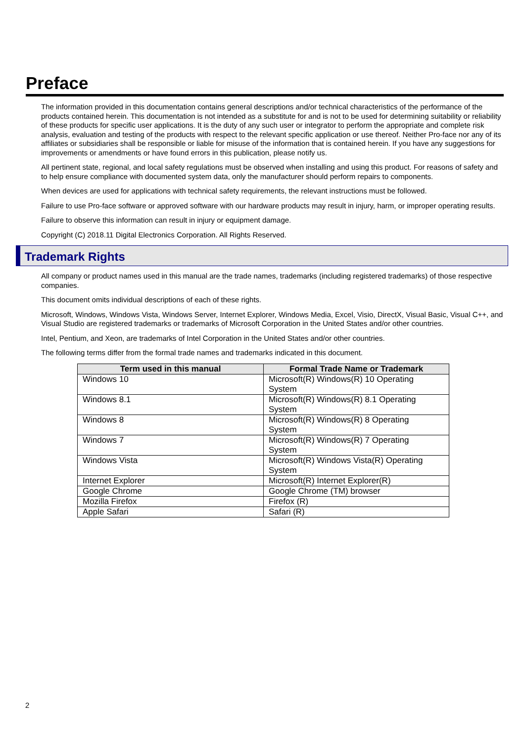Preface
The information provided in this documentation contains general descriptions and/or technical characteristics of the performance of the products contained herein. This documentation is not intended as a substitute for and is not to be used for determining suitability or reliability of these products for specific user applications. It is the duty of any such user or integrator to perform the appropriate and complete risk analysis, evaluation and testing of the products with respect to the relevant specific application or use thereof. Neither Pro-face nor any of its affiliates or subsidiaries shall be responsible or liable for misuse of the information that is contained herein. If you have any suggestions for improvements or amendments or have found errors in this publication, please notify us.
All pertinent state, regional, and local safety regulations must be observed when installing and using this product. For reasons of safety and to help ensure compliance with documented system data, only the manufacturer should perform repairs to components.
When devices are used for applications with technical safety requirements, the relevant instructions must be followed.
Failure to use Pro-face software or approved software with our hardware products may result in injury, harm, or improper operating results.
Failure to observe this information can result in injury or equipment damage.
Copyright (C) 2018.11 Digital Electronics Corporation. All Rights Reserved.
Trademark Rights
All company or product names used in this manual are the trade names, trademarks (including registered trademarks) of those respective companies.
This document omits individual descriptions of each of these rights.
Microsoft, Windows, Windows Vista, Windows Server, Internet Explorer, Windows Media, Excel, Visio, DirectX, Visual Basic, Visual C++, and Visual Studio are registered trademarks or trademarks of Microsoft Corporation in the United States and/or other countries.
Intel, Pentium, and Xeon, are trademarks of Intel Corporation in the United States and/or other countries.
The following terms differ from the formal trade names and trademarks indicated in this document.
| Term used in this manual | Formal Trade Name or Trademark |
| --- | --- |
| Windows 10 | Microsoft(R) Windows(R) 10 Operating System |
| Windows 8.1 | Microsoft(R) Windows(R) 8.1 Operating System |
| Windows 8 | Microsoft(R) Windows(R) 8 Operating System |
| Windows 7 | Microsoft(R) Windows(R) 7 Operating System |
| Windows Vista | Microsoft(R) Windows Vista(R) Operating System |
| Internet Explorer | Microsoft(R) Internet Explorer(R) |
| Google Chrome | Google Chrome (TM) browser |
| Mozilla Firefox | Firefox (R) |
| Apple Safari | Safari (R) |
2